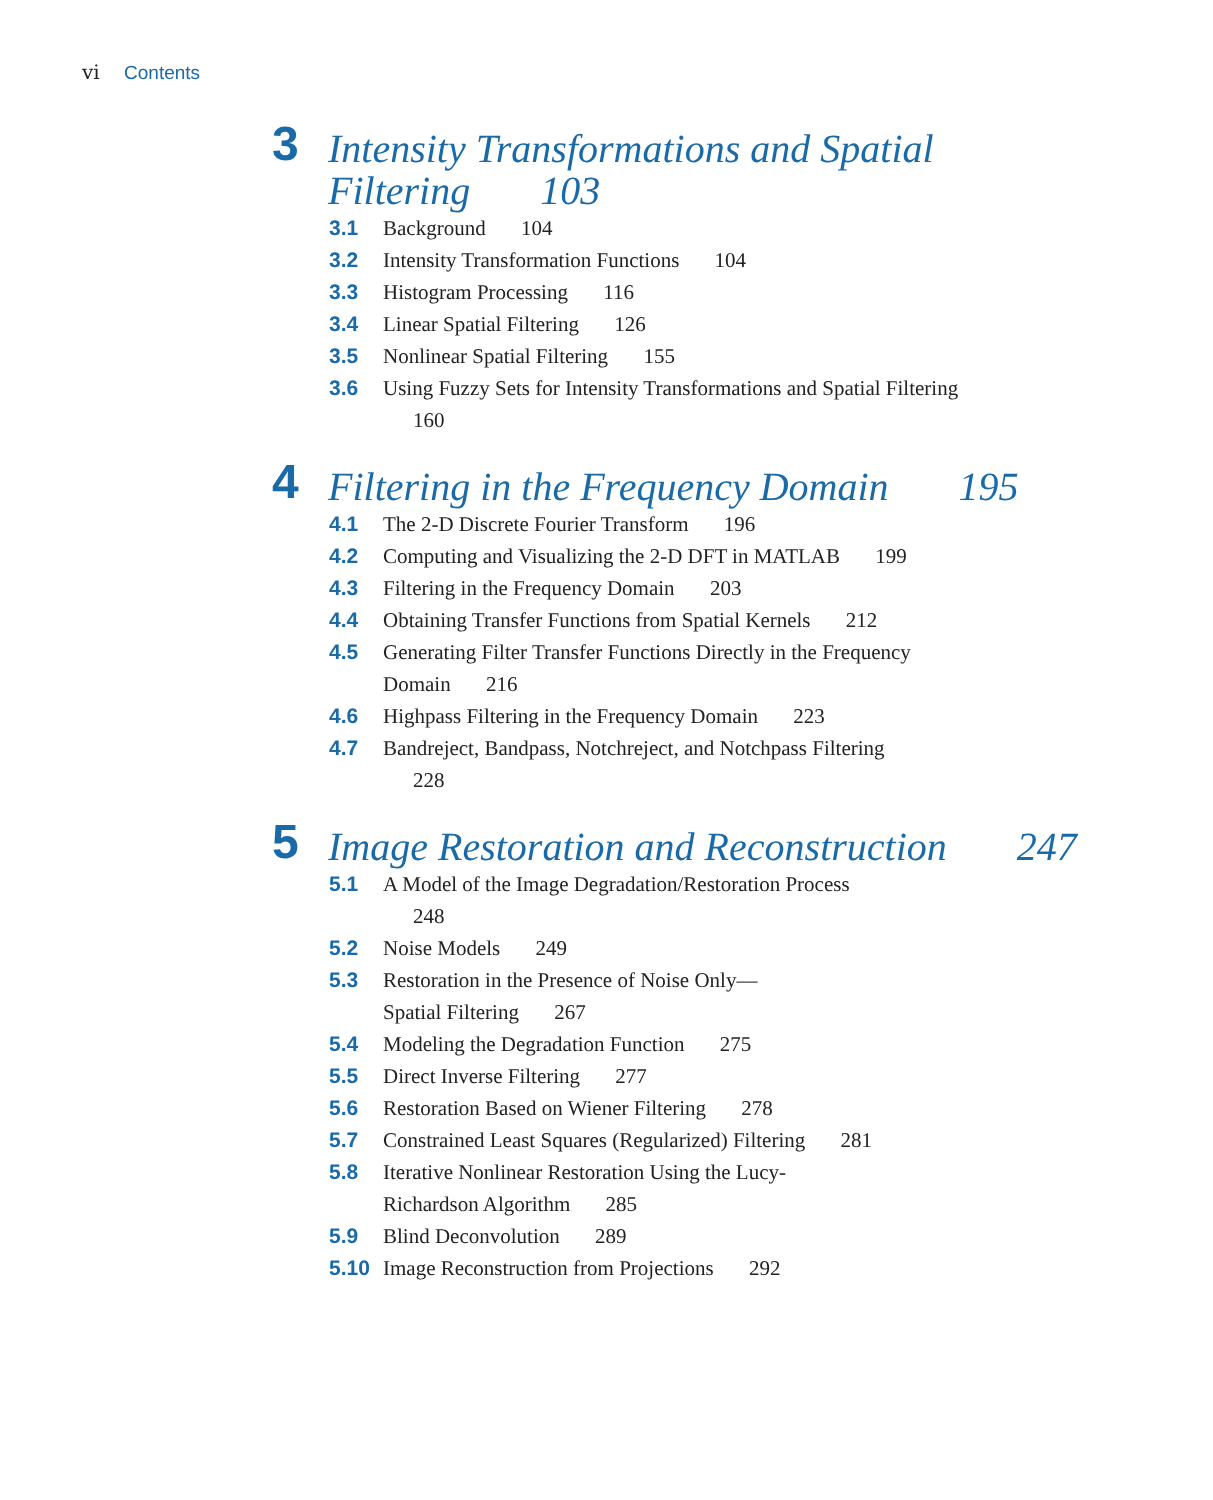vi Contents
3
Intensity Transformations and Spatial
Filtering 103
3.1 Background 104
3.2 Intensity Transformation Functions 104
3.3 Histogram Processing 116
3.4 Linear Spatial Filtering 126
3.5 Nonlinear Spatial Filtering 155
3.6 Using Fuzzy Sets for Intensity Transformations and Spatial Filtering 160
4
Filtering in the Frequency Domain 195
4.1 The 2-D Discrete Fourier Transform 196
4.2 Computing and Visualizing the 2-D DFT in MATLAB 199
4.3 Filtering in the Frequency Domain 203
4.4 Obtaining Transfer Functions from Spatial Kernels 212
4.5 Generating Filter Transfer Functions Directly in the Frequency Domain 216
4.6 Highpass Filtering in the Frequency Domain 223
4.7 Bandreject, Bandpass, Notchreject, and Notchpass Filtering 228
5
Image Restoration and Reconstruction 247
5.1 A Model of the Image Degradation/Restoration Process 248
5.2 Noise Models 249
5.3 Restoration in the Presence of Noise Only—Spatial Filtering 267
5.4 Modeling the Degradation Function 275
5.5 Direct Inverse Filtering 277
5.6 Restoration Based on Wiener Filtering 278
5.7 Constrained Least Squares (Regularized) Filtering 281
5.8 Iterative Nonlinear Restoration Using the Lucy-Richardson Algorithm 285
5.9 Blind Deconvolution 289
5.10 Image Reconstruction from Projections 292